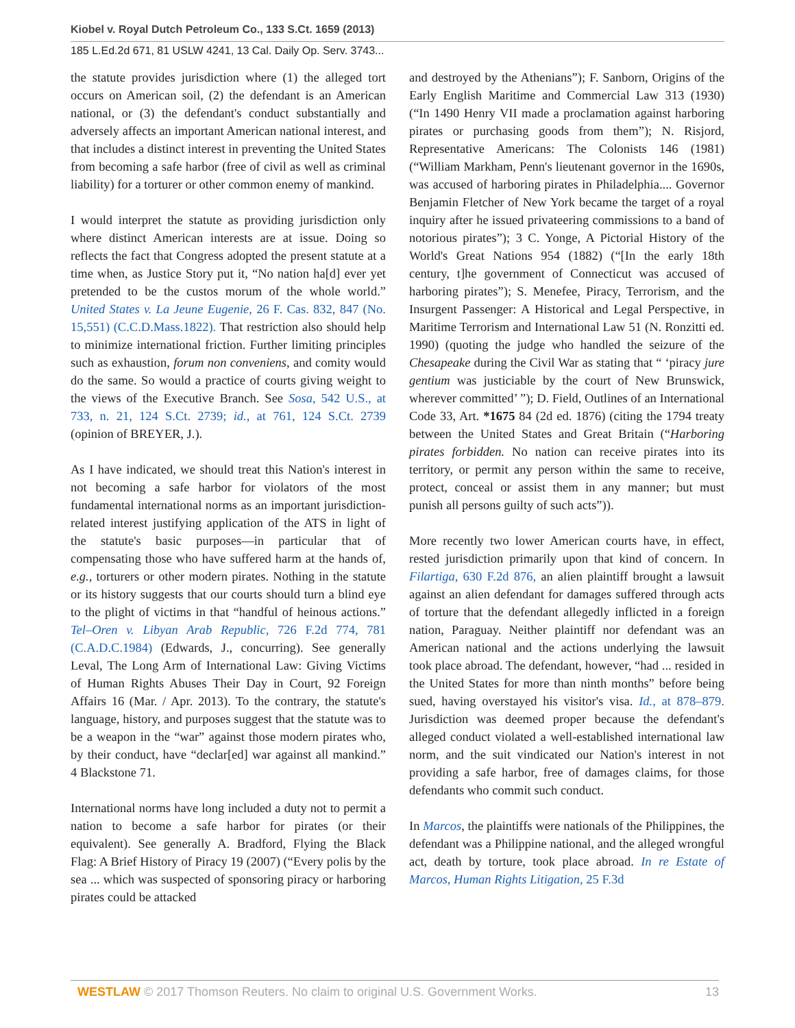Kiobel v. Royal Dutch Petroleum Co., 133 S.Ct. 1659 (2013)
185 L.Ed.2d 671, 81 USLW 4241, 13 Cal. Daily Op. Serv. 3743...
the statute provides jurisdiction where (1) the alleged tort occurs on American soil, (2) the defendant is an American national, or (3) the defendant's conduct substantially and adversely affects an important American national interest, and that includes a distinct interest in preventing the United States from becoming a safe harbor (free of civil as well as criminal liability) for a torturer or other common enemy of mankind.
I would interpret the statute as providing jurisdiction only where distinct American interests are at issue. Doing so reflects the fact that Congress adopted the present statute at a time when, as Justice Story put it, “No nation ha[d] ever yet pretended to be the custos morum of the whole world.” United States v. La Jeune Eugenie, 26 F. Cas. 832, 847 (No. 15,551) (C.C.D.Mass.1822). That restriction also should help to minimize international friction. Further limiting principles such as exhaustion, forum non conveniens, and comity would do the same. So would a practice of courts giving weight to the views of the Executive Branch. See Sosa, 542 U.S., at 733, n. 21, 124 S.Ct. 2739; id., at 761, 124 S.Ct. 2739 (opinion of BREYER, J.).
As I have indicated, we should treat this Nation's interest in not becoming a safe harbor for violators of the most fundamental international norms as an important jurisdiction-related interest justifying application of the ATS in light of the statute's basic purposes—in particular that of compensating those who have suffered harm at the hands of, e.g., torturers or other modern pirates. Nothing in the statute or its history suggests that our courts should turn a blind eye to the plight of victims in that “handful of heinous actions.” Tel–Oren v. Libyan Arab Republic, 726 F.2d 774, 781 (C.A.D.C.1984) (Edwards, J., concurring). See generally Leval, The Long Arm of International Law: Giving Victims of Human Rights Abuses Their Day in Court, 92 Foreign Affairs 16 (Mar. / Apr. 2013). To the contrary, the statute's language, history, and purposes suggest that the statute was to be a weapon in the “war” against those modern pirates who, by their conduct, have “declar[ed] war against all mankind.” 4 Blackstone 71.
International norms have long included a duty not to permit a nation to become a safe harbor for pirates (or their equivalent). See generally A. Bradford, Flying the Black Flag: A Brief History of Piracy 19 (2007) (“Every polis by the sea ... which was suspected of sponsoring piracy or harboring pirates could be attacked
and destroyed by the Athenians”); F. Sanborn, Origins of the Early English Maritime and Commercial Law 313 (1930) (“In 1490 Henry VII made a proclamation against harboring pirates or purchasing goods from them”); N. Risjord, Representative Americans: The Colonists 146 (1981) (“William Markham, Penn's lieutenant governor in the 1690s, was accused of harboring pirates in Philadelphia.... Governor Benjamin Fletcher of New York became the target of a royal inquiry after he issued privateering commissions to a band of notorious pirates”); 3 C. Yonge, A Pictorial History of the World's Great Nations 954 (1882) (“[In the early 18th century, t]he government of Connecticut was accused of harboring pirates”); S. Menefee, Piracy, Terrorism, and the Insurgent Passenger: A Historical and Legal Perspective, in Maritime Terrorism and International Law 51 (N. Ronzitti ed. 1990) (quoting the judge who handled the seizure of the Chesapeake during the Civil War as stating that “ ‘piracy jure gentium was justiciable by the court of New Brunswick, wherever committed’ ”); D. Field, Outlines of an International Code 33, Art. *1675 84 (2d ed. 1876) (citing the 1794 treaty between the United States and Great Britain (“Harboring pirates forbidden. No nation can receive pirates into its territory, or permit any person within the same to receive, protect, conceal or assist them in any manner; but must punish all persons guilty of such acts”)).
More recently two lower American courts have, in effect, rested jurisdiction primarily upon that kind of concern. In Filartiga, 630 F.2d 876, an alien plaintiff brought a lawsuit against an alien defendant for damages suffered through acts of torture that the defendant allegedly inflicted in a foreign nation, Paraguay. Neither plaintiff nor defendant was an American national and the actions underlying the lawsuit took place abroad. The defendant, however, “had ... resided in the United States for more than ninth months” before being sued, having overstayed his visitor's visa. Id., at 878–879. Jurisdiction was deemed proper because the defendant's alleged conduct violated a well-established international law norm, and the suit vindicated our Nation's interest in not providing a safe harbor, free of damages claims, for those defendants who commit such conduct.
In Marcos, the plaintiffs were nationals of the Philippines, the defendant was a Philippine national, and the alleged wrongful act, death by torture, took place abroad. In re Estate of Marcos, Human Rights Litigation, 25 F.3d
WESTLAW © 2017 Thomson Reuters. No claim to original U.S. Government Works. 13